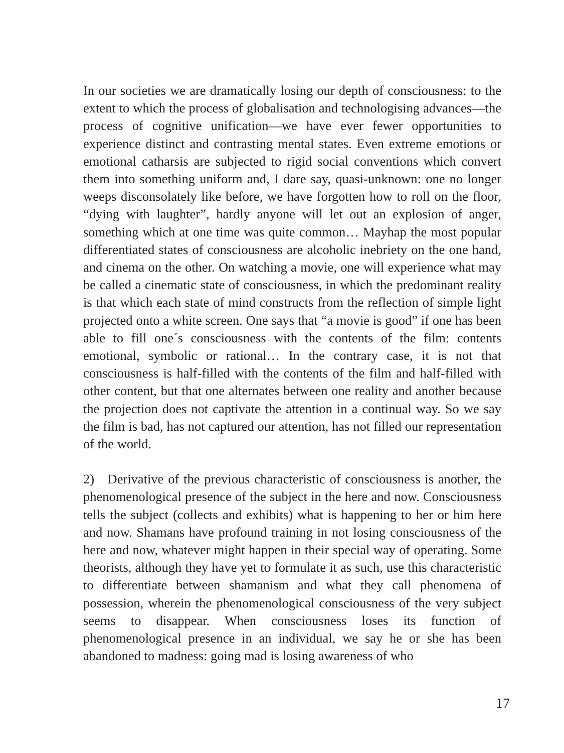In our societies we are dramatically losing our depth of consciousness: to the extent to which the process of globalisation and technologising advances—the process of cognitive unification—we have ever fewer opportunities to experience distinct and contrasting mental states. Even extreme emotions or emotional catharsis are subjected to rigid social conventions which convert them into something uniform and, I dare say, quasi-unknown: one no longer weeps disconsolately like before, we have forgotten how to roll on the floor, “dying with laughter”, hardly anyone will let out an explosion of anger, something which at one time was quite common… Mayhap the most popular differentiated states of consciousness are alcoholic inebriety on the one hand, and cinema on the other. On watching a movie, one will experience what may be called a cinematic state of consciousness, in which the predominant reality is that which each state of mind constructs from the reflection of simple light projected onto a white screen. One says that “a movie is good” if one has been able to fill one´s consciousness with the contents of the film: contents emotional, symbolic or rational… In the contrary case, it is not that consciousness is half-filled with the contents of the film and half-filled with other content, but that one alternates between one reality and another because the projection does not captivate the attention in a continual way. So we say the film is bad, has not captured our attention, has not filled our representation of the world.
2) Derivative of the previous characteristic of consciousness is another, the phenomenological presence of the subject in the here and now. Consciousness tells the subject (collects and exhibits) what is happening to her or him here and now. Shamans have profound training in not losing consciousness of the here and now, whatever might happen in their special way of operating. Some theorists, although they have yet to formulate it as such, use this characteristic to differentiate between shamanism and what they call phenomena of possession, wherein the phenomenological consciousness of the very subject seems to disappear. When consciousness loses its function of phenomenological presence in an individual, we say he or she has been abandoned to madness: going mad is losing awareness of who
17